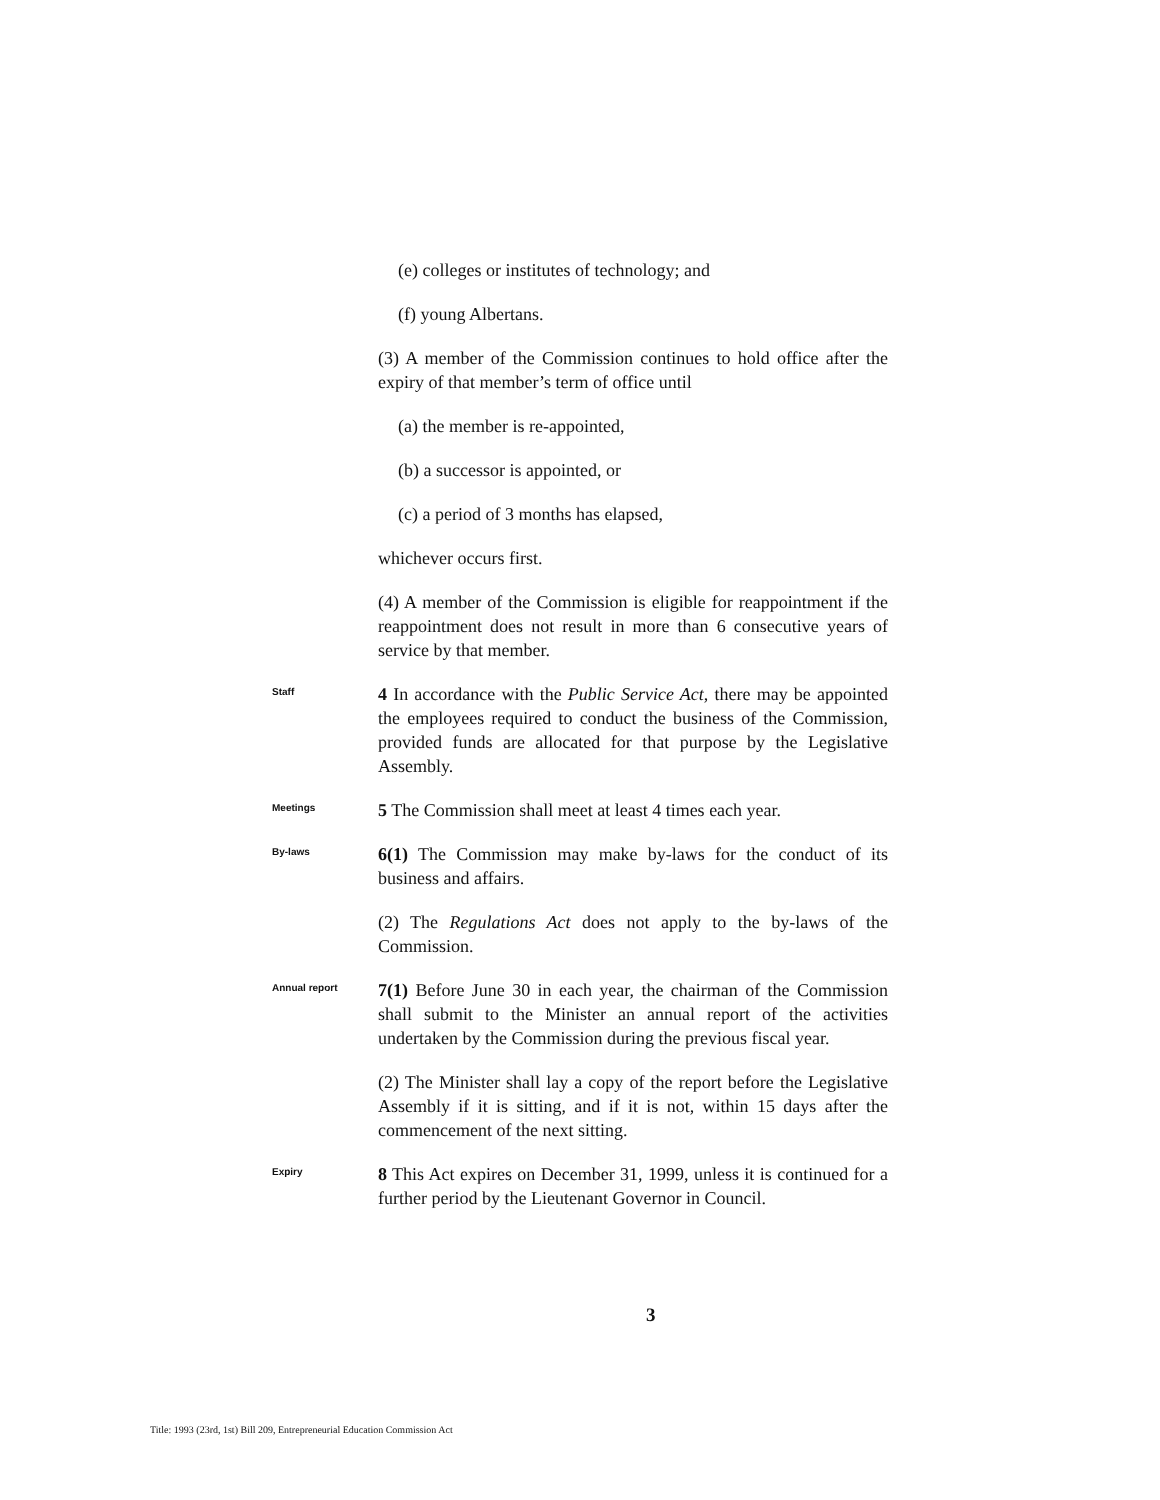(e) colleges or institutes of technology; and
(f) young Albertans.
(3) A member of the Commission continues to hold office after the expiry of that member’s term of office until
(a) the member is re-appointed,
(b) a successor is appointed, or
(c) a period of 3 months has elapsed,
whichever occurs first.
(4) A member of the Commission is eligible for reappointment if the reappointment does not result in more than 6 consecutive years of service by that member.
Staff
4 In accordance with the Public Service Act, there may be appointed the employees required to conduct the business of the Commission, provided funds are allocated for that purpose by the Legislative Assembly.
Meetings
5 The Commission shall meet at least 4 times each year.
By-laws
6(1) The Commission may make by-laws for the conduct of its business and affairs.
(2) The Regulations Act does not apply to the by-laws of the Commission.
Annual report
7(1) Before June 30 in each year, the chairman of the Commission shall submit to the Minister an annual report of the activities undertaken by the Commission during the previous fiscal year.
(2) The Minister shall lay a copy of the report before the Legislative Assembly if it is sitting, and if it is not, within 15 days after the commencement of the next sitting.
Expiry
8 This Act expires on December 31, 1999, unless it is continued for a further period by the Lieutenant Governor in Council.
3
Title: 1993 (23rd, 1st) Bill 209, Entrepreneurial Education Commission Act